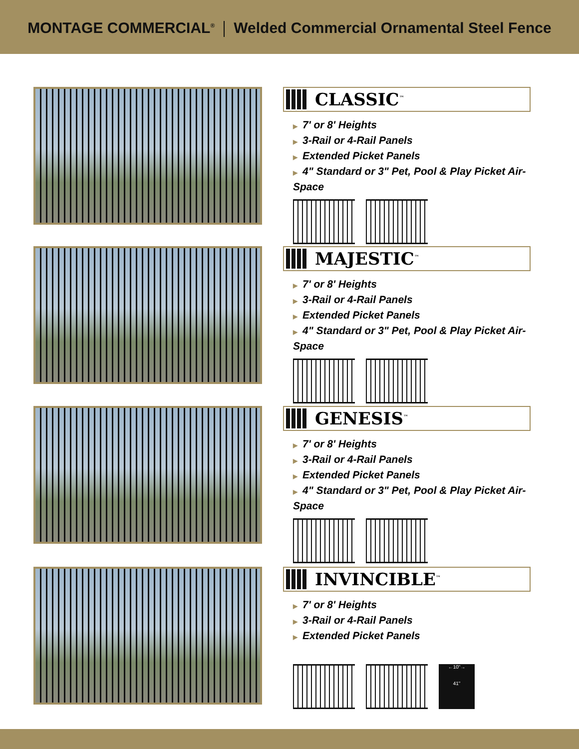MONTAGE COMMERCIAL<sup>®</sup> Welded Commercial Ornamental Steel Fence
CLASSIC<sup>™</sup>
▶ 7' or 8' Heights
▶ 3-Rail or 4-Rail Panels
▶ Extended Picket Panels
▶ 4" Standard or 3" Pet, Pool & Play Picket Air-Space
MAJESTIC<sup>™</sup>
▶ 7' or 8' Heights
▶ 3-Rail or 4-Rail Panels
▶ Extended Picket Panels
▶ 4" Standard or 3" Pet, Pool & Play Picket Air-Space
GENESIS<sup>™</sup>
▶ 7' or 8' Heights
▶ 3-Rail or 4-Rail Panels
▶ Extended Picket Panels
▶ 4" Standard or 3" Pet, Pool & Play Picket Air-Space
INVINCIBLE<sup>™</sup>
▶ 7' or 8' Heights
▶ 3-Rail or 4-Rail Panels
▶ Extended Picket Panels
←10"→
41"